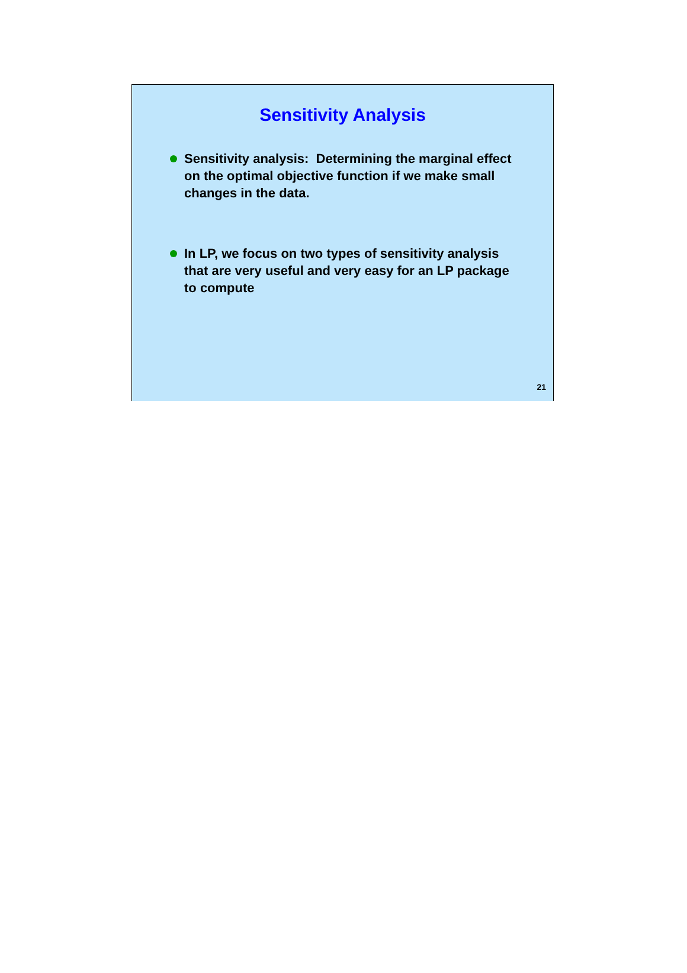Sensitivity Analysis
Sensitivity analysis: Determining the marginal effect on the optimal objective function if we make small changes in the data.
In LP, we focus on two types of sensitivity analysis that are very useful and very easy for an LP package to compute
21